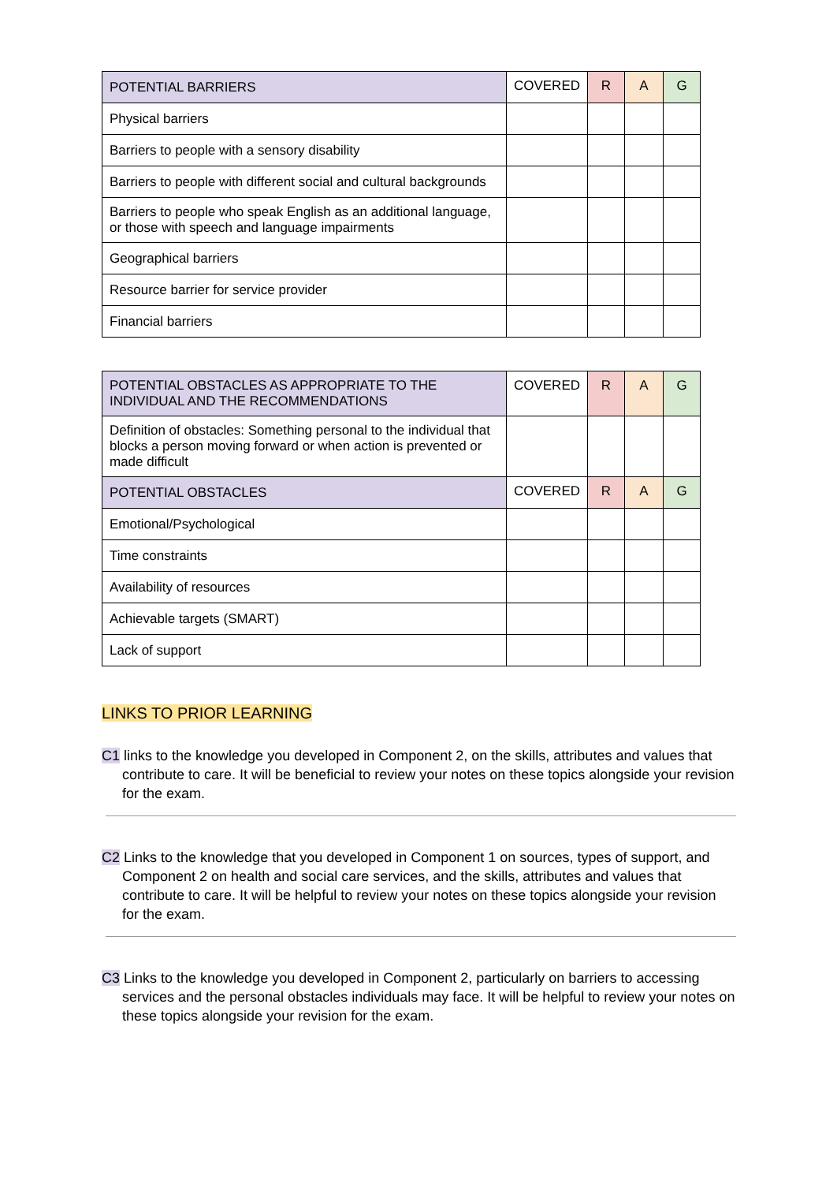| POTENTIAL BARRIERS | COVERED | R | A | G |
| --- | --- | --- | --- | --- |
| Physical barriers | | | | |
| Barriers to people with a sensory disability | | | | |
| Barriers to people with different social and cultural backgrounds | | | | |
| Barriers to people who speak English as an additional language, or those with speech and language impairments | | | | |
| Geographical barriers | | | | |
| Resource barrier for service provider | | | | |
| Financial barriers | | | | |
| POTENTIAL OBSTACLES AS APPROPRIATE TO THE INDIVIDUAL AND THE RECOMMENDATIONS | COVERED | R | A | G |
| --- | --- | --- | --- | --- |
| Definition of obstacles: Something personal to the individual that blocks a person moving forward or when action is prevented or made difficult | | | | |
| POTENTIAL OBSTACLES | COVERED | R | A | G |
| Emotional/Psychological | | | | |
| Time constraints | | | | |
| Availability of resources | | | | |
| Achievable targets (SMART) | | | | |
| Lack of support | | | | |
LINKS TO PRIOR LEARNING
C1 links to the knowledge you developed in Component 2, on the skills, attributes and values that contribute to care. It will be beneficial to review your notes on these topics alongside your revision for the exam.
C2 Links to the knowledge that you developed in Component 1 on sources, types of support, and Component 2 on health and social care services, and the skills, attributes and values that contribute to care. It will be helpful to review your notes on these topics alongside your revision for the exam.
C3 Links to the knowledge you developed in Component 2, particularly on barriers to accessing services and the personal obstacles individuals may face. It will be helpful to review your notes on these topics alongside your revision for the exam.